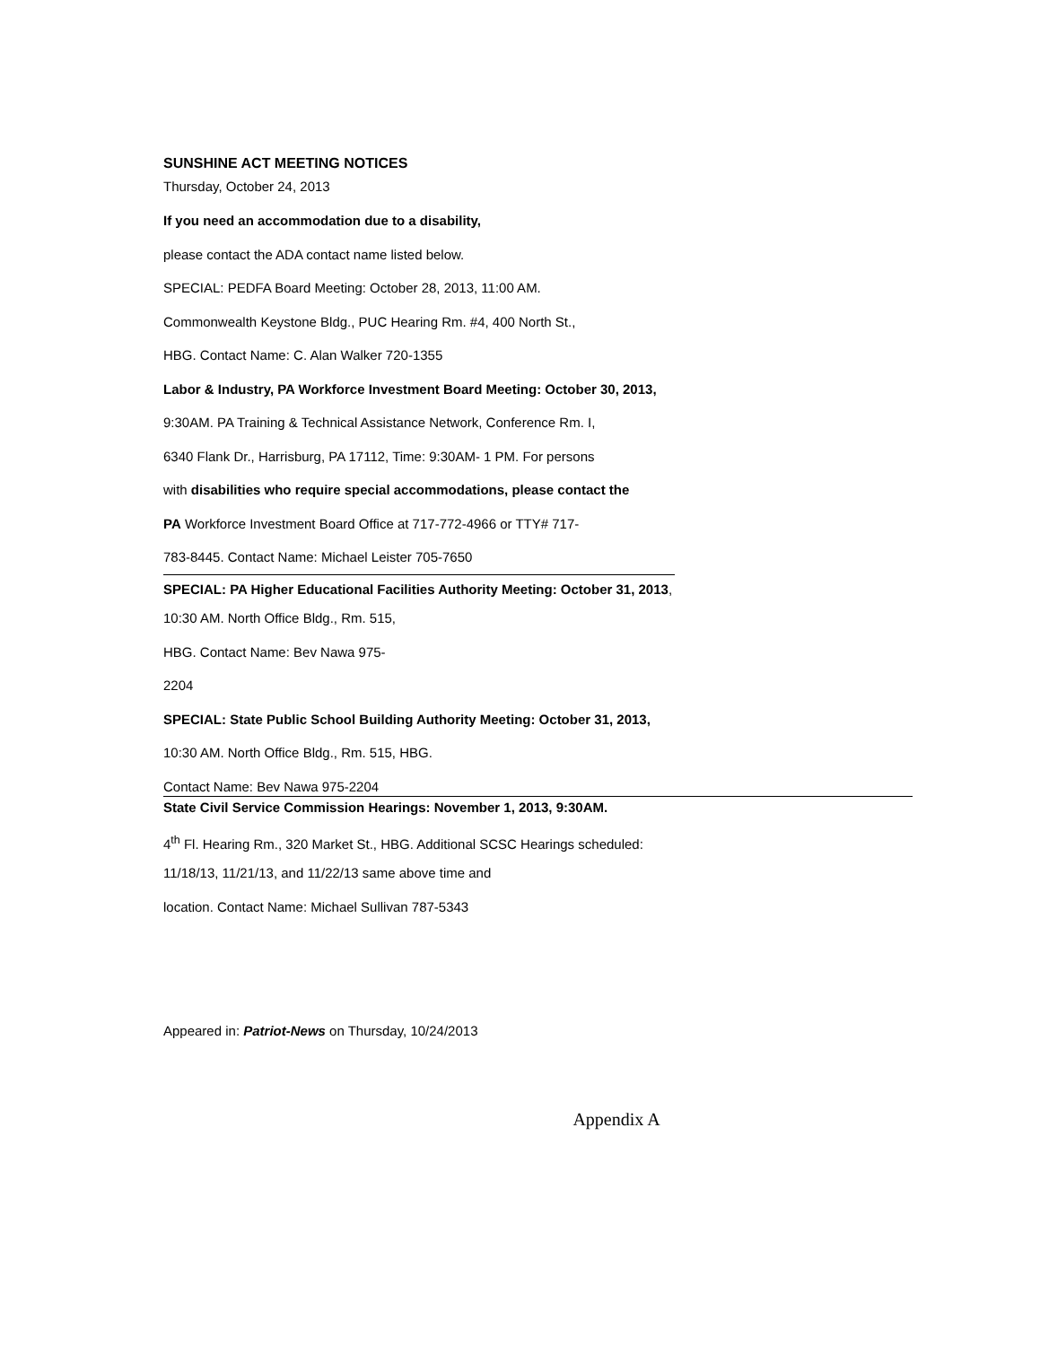SUNSHINE ACT MEETING NOTICES
Thursday, October 24, 2013
If you need an accommodation due to a disability,
please contact the ADA contact name listed below.
SPECIAL: PEDFA Board Meeting: October 28, 2013, 11:00 AM.
Commonwealth Keystone Bldg., PUC Hearing Rm. #4, 400 North St.,
HBG. Contact Name: C. Alan Walker 720-1355
Labor & Industry, PA Workforce Investment Board Meeting: October 30, 2013,
9:30AM. PA Training & Technical Assistance Network, Conference Rm. I,
6340 Flank Dr., Harrisburg, PA 17112, Time: 9:30AM- 1 PM. For persons
with disabilities who require special accommodations, please contact the
PA Workforce Investment Board Office at 717-772-4966 or TTY# 717-
783-8445. Contact Name: Michael Leister 705-7650
SPECIAL: PA Higher Educational Facilities Authority Meeting: October 31, 2013,
10:30 AM. North Office Bldg., Rm. 515,
HBG. Contact Name: Bev Nawa 975-
2204
SPECIAL: State Public School Building Authority Meeting: October 31, 2013,
10:30 AM. North Office Bldg., Rm. 515, HBG.
Contact Name: Bev Nawa 975-2204
State Civil Service Commission Hearings: November 1, 2013, 9:30AM.
4<sup>th</sup> Fl. Hearing Rm., 320 Market St., HBG. Additional SCSC Hearings scheduled:
11/18/13, 11/21/13, and 11/22/13 same above time and
location. Contact Name: Michael Sullivan 787-5343
Appeared in: Patriot-News on Thursday, 10/24/2013
Appendix A